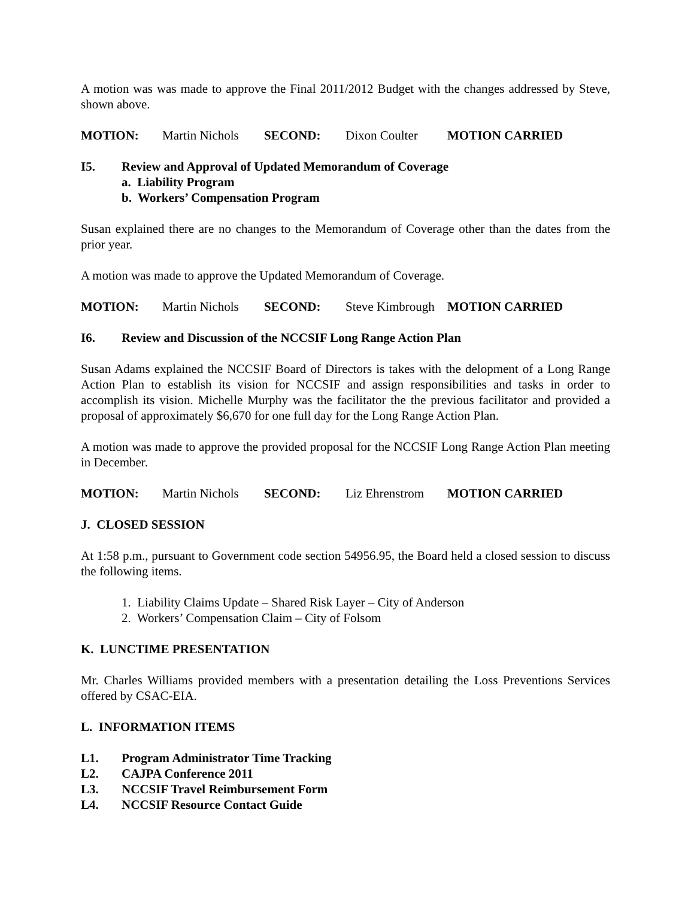A motion was was made to approve the Final 2011/2012 Budget with the changes addressed by Steve, shown above.
MOTION: Martin Nichols SECOND: Dixon Coulter MOTION CARRIED
I5. Review and Approval of Updated Memorandum of Coverage
a. Liability Program
b. Workers’ Compensation Program
Susan explained there are no changes to the Memorandum of Coverage other than the dates from the prior year.
A motion was made to approve the Updated Memorandum of Coverage.
MOTION: Martin Nichols SECOND: Steve Kimbrough MOTION CARRIED
I6. Review and Discussion of the NCCSIF Long Range Action Plan
Susan Adams explained the NCCSIF Board of Directors is takes with the delopment of a Long Range Action Plan to establish its vision for NCCSIF and assign responsibilities and tasks in order to accomplish its vision. Michelle Murphy was the facilitator the the previous facilitator and provided a proposal of approximately $6,670 for one full day for the Long Range Action Plan.
A motion was made to approve the provided proposal for the NCCSIF Long Range Action Plan meeting in December.
MOTION: Martin Nichols SECOND: Liz Ehrenstrom MOTION CARRIED
J. CLOSED SESSION
At 1:58 p.m., pursuant to Government code section 54956.95, the Board held a closed session to discuss the following items.
1. Liability Claims Update – Shared Risk Layer – City of Anderson
2. Workers’ Compensation Claim – City of Folsom
K. LUNCTIME PRESENTATION
Mr. Charles Williams provided members with a presentation detailing the Loss Preventions Services offered by CSAC-EIA.
L. INFORMATION ITEMS
L1. Program Administrator Time Tracking
L2. CAJPA Conference 2011
L3. NCCSIF Travel Reimbursement Form
L4. NCCSIF Resource Contact Guide